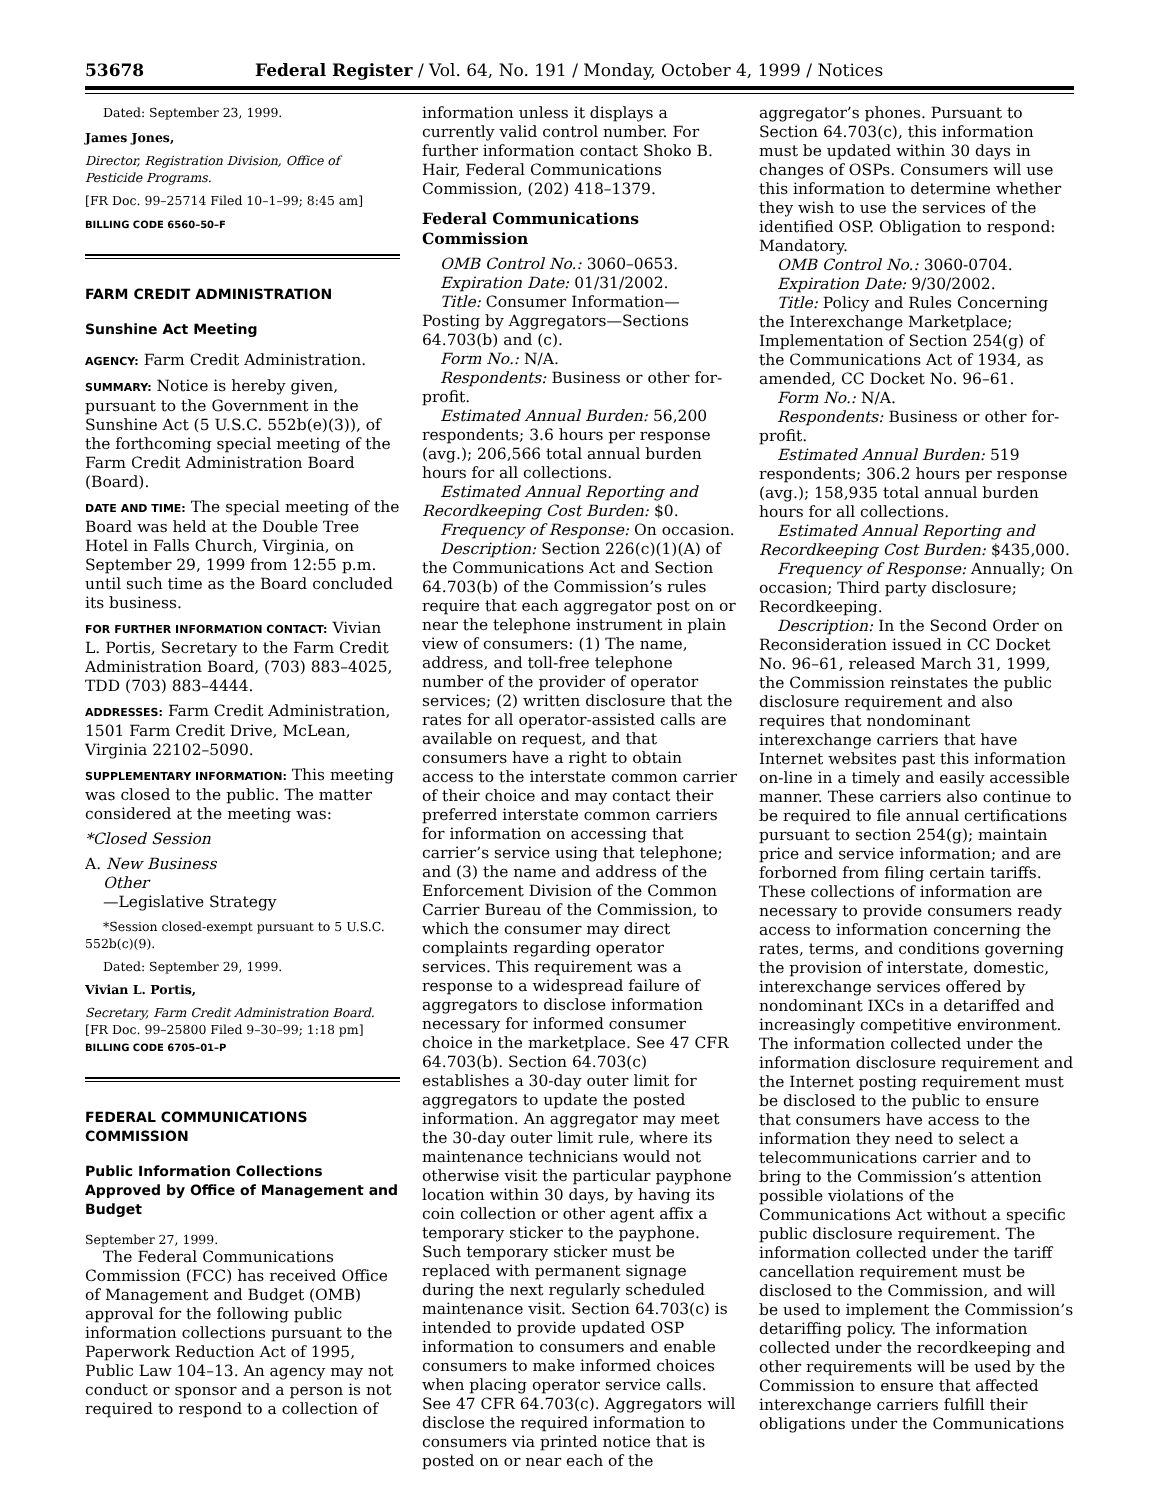53678 Federal Register / Vol. 64, No. 191 / Monday, October 4, 1999 / Notices
Dated: September 23, 1999.
James Jones,
Director, Registration Division, Office of Pesticide Programs.
[FR Doc. 99–25714 Filed 10–1–99; 8:45 am]
BILLING CODE 6560–50–F
FARM CREDIT ADMINISTRATION
Sunshine Act Meeting
AGENCY: Farm Credit Administration.
SUMMARY: Notice is hereby given, pursuant to the Government in the Sunshine Act (5 U.S.C. 552b(e)(3)), of the forthcoming special meeting of the Farm Credit Administration Board (Board).
DATE AND TIME: The special meeting of the Board was held at the Double Tree Hotel in Falls Church, Virginia, on September 29, 1999 from 12:55 p.m. until such time as the Board concluded its business.
FOR FURTHER INFORMATION CONTACT: Vivian L. Portis, Secretary to the Farm Credit Administration Board, (703) 883–4025, TDD (703) 883–4444.
ADDRESSES: Farm Credit Administration, 1501 Farm Credit Drive, McLean, Virginia 22102–5090.
SUPPLEMENTARY INFORMATION: This meeting was closed to the public. The matter considered at the meeting was:
*Closed Session
A. New Business
Other
—Legislative Strategy
*Session closed-exempt pursuant to 5 U.S.C. 552b(c)(9).
Dated: September 29, 1999.
Vivian L. Portis,
Secretary, Farm Credit Administration Board.
[FR Doc. 99–25800 Filed 9–30–99; 1:18 pm]
BILLING CODE 6705–01–P
FEDERAL COMMUNICATIONS COMMISSION
Public Information Collections Approved by Office of Management and Budget
September 27, 1999.
The Federal Communications Commission (FCC) has received Office of Management and Budget (OMB) approval for the following public information collections pursuant to the Paperwork Reduction Act of 1995, Public Law 104–13. An agency may not conduct or sponsor and a person is not required to respond to a collection of
information unless it displays a currently valid control number. For further information contact Shoko B. Hair, Federal Communications Commission, (202) 418–1379.
Federal Communications Commission
OMB Control No.: 3060–0653.
Expiration Date: 01/31/2002.
Title: Consumer Information—Posting by Aggregators—Sections 64.703(b) and (c).
Form No.: N/A.
Respondents: Business or other for-profit.
Estimated Annual Burden: 56,200 respondents; 3.6 hours per response (avg.); 206,566 total annual burden hours for all collections.
Estimated Annual Reporting and Recordkeeping Cost Burden: $0.
Frequency of Response: On occasion.
Description: Section 226(c)(1)(A) of the Communications Act and Section 64.703(b) of the Commission’s rules require that each aggregator post on or near the telephone instrument in plain view of consumers: (1) The name, address, and toll-free telephone number of the provider of operator services; (2) written disclosure that the rates for all operator-assisted calls are available on request, and that consumers have a right to obtain access to the interstate common carrier of their choice and may contact their preferred interstate common carriers for information on accessing that carrier’s service using that telephone; and (3) the name and address of the Enforcement Division of the Common Carrier Bureau of the Commission, to which the consumer may direct complaints regarding operator services. This requirement was a response to a widespread failure of aggregators to disclose information necessary for informed consumer choice in the marketplace. See 47 CFR 64.703(b). Section 64.703(c) establishes a 30-day outer limit for aggregators to update the posted information. An aggregator may meet the 30-day outer limit rule, where its maintenance technicians would not otherwise visit the particular payphone location within 30 days, by having its coin collection or other agent affix a temporary sticker to the payphone. Such temporary sticker must be replaced with permanent signage during the next regularly scheduled maintenance visit. Section 64.703(c) is intended to provide updated OSP information to consumers and enable consumers to make informed choices when placing operator service calls. See 47 CFR 64.703(c). Aggregators will disclose the required information to consumers via printed notice that is posted on or near each of the
aggregator’s phones. Pursuant to Section 64.703(c), this information must be updated within 30 days in changes of OSPs. Consumers will use this information to determine whether they wish to use the services of the identified OSP. Obligation to respond: Mandatory.
OMB Control No.: 3060-0704.
Expiration Date: 9/30/2002.
Title: Policy and Rules Concerning the Interexchange Marketplace; Implementation of Section 254(g) of the Communications Act of 1934, as amended, CC Docket No. 96–61.
Form No.: N/A.
Respondents: Business or other for-profit.
Estimated Annual Burden: 519 respondents; 306.2 hours per response (avg.); 158,935 total annual burden hours for all collections.
Estimated Annual Reporting and Recordkeeping Cost Burden: $435,000.
Frequency of Response: Annually; On occasion; Third party disclosure; Recordkeeping.
Description: In the Second Order on Reconsideration issued in CC Docket No. 96–61, released March 31, 1999, the Commission reinstates the public disclosure requirement and also requires that nondominant interexchange carriers that have Internet websites past this information on-line in a timely and easily accessible manner. These carriers also continue to be required to file annual certifications pursuant to section 254(g); maintain price and service information; and are forborned from filing certain tariffs. These collections of information are necessary to provide consumers ready access to information concerning the rates, terms, and conditions governing the provision of interstate, domestic, interexchange services offered by nondominant IXCs in a detariffed and increasingly competitive environment. The information collected under the information disclosure requirement and the Internet posting requirement must be disclosed to the public to ensure that consumers have access to the information they need to select a telecommunications carrier and to bring to the Commission’s attention possible violations of the Communications Act without a specific public disclosure requirement. The information collected under the tariff cancellation requirement must be disclosed to the Commission, and will be used to implement the Commission’s detariffing policy. The information collected under the recordkeeping and other requirements will be used by the Commission to ensure that affected interexchange carriers fulfill their obligations under the Communications